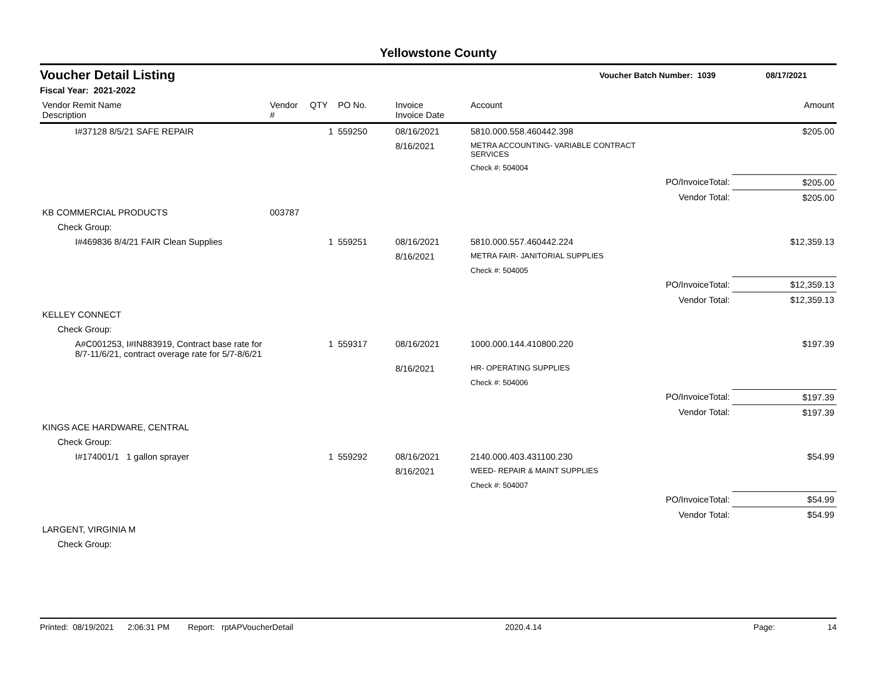Yellowstone County
Voucher Detail Listing Voucher Batch Number: 1039 08/17/2021
Fiscal Year: 2021-2022
| Vendor Remit Name Description | Vendor # | QTY | PO No. | Invoice Invoice Date | Account | | Amount |
| --- | --- | --- | --- | --- | --- | --- | --- |
| I#37128 8/5/21 SAFE REPAIR | | 1 | 559250 | 08/16/2021 | 5810.000.558.460442.398 | | $205.00 |
| | | | | 8/16/2021 | METRA ACCOUNTING- VARIABLE CONTRACT SERVICES | | |
| | | | | | Check #: 504004 | | |
| | | | | | | PO/InvoiceTotal: | $205.00 |
| | | | | | | Vendor Total: | $205.00 |
| KB COMMERCIAL PRODUCTS | 003787 | | | | | | |
| Check Group: | | | | | | | |
| I#469836 8/4/21 FAIR Clean Supplies | | 1 | 559251 | 08/16/2021 | 5810.000.557.460442.224 | | $12,359.13 |
| | | | | 8/16/2021 | METRA FAIR- JANITORIAL SUPPLIES | | |
| | | | | | Check #: 504005 | | |
| | | | | | | PO/InvoiceTotal: | $12,359.13 |
| | | | | | | Vendor Total: | $12,359.13 |
| KELLEY CONNECT | | | | | | | |
| Check Group: | | | | | | | |
| A#C001253, I#IN883919, Contract base rate for 8/7-11/6/21, contract overage rate for 5/7-8/6/21 | | 1 | 559317 | 08/16/2021 | 1000.000.144.410800.220 | | $197.39 |
| | | | | 8/16/2021 | HR- OPERATING SUPPLIES | | |
| | | | | | Check #: 504006 | | |
| | | | | | | PO/InvoiceTotal: | $197.39 |
| | | | | | | Vendor Total: | $197.39 |
| KINGS ACE HARDWARE, CENTRAL | | | | | | | |
| Check Group: | | | | | | | |
| I#174001/1 1 gallon sprayer | | 1 | 559292 | 08/16/2021 | 2140.000.403.431100.230 | | $54.99 |
| | | | | 8/16/2021 | WEED- REPAIR & MAINT SUPPLIES | | |
| | | | | | Check #: 504007 | | |
| | | | | | | PO/InvoiceTotal: | $54.99 |
| | | | | | | Vendor Total: | $54.99 |
| LARGENT, VIRGINIA M | | | | | | | |
| Check Group: | | | | | | | |
Printed: 08/19/2021 2:06:31 PM Report: rptAPVoucherDetail 2020.4.14 Page: 14